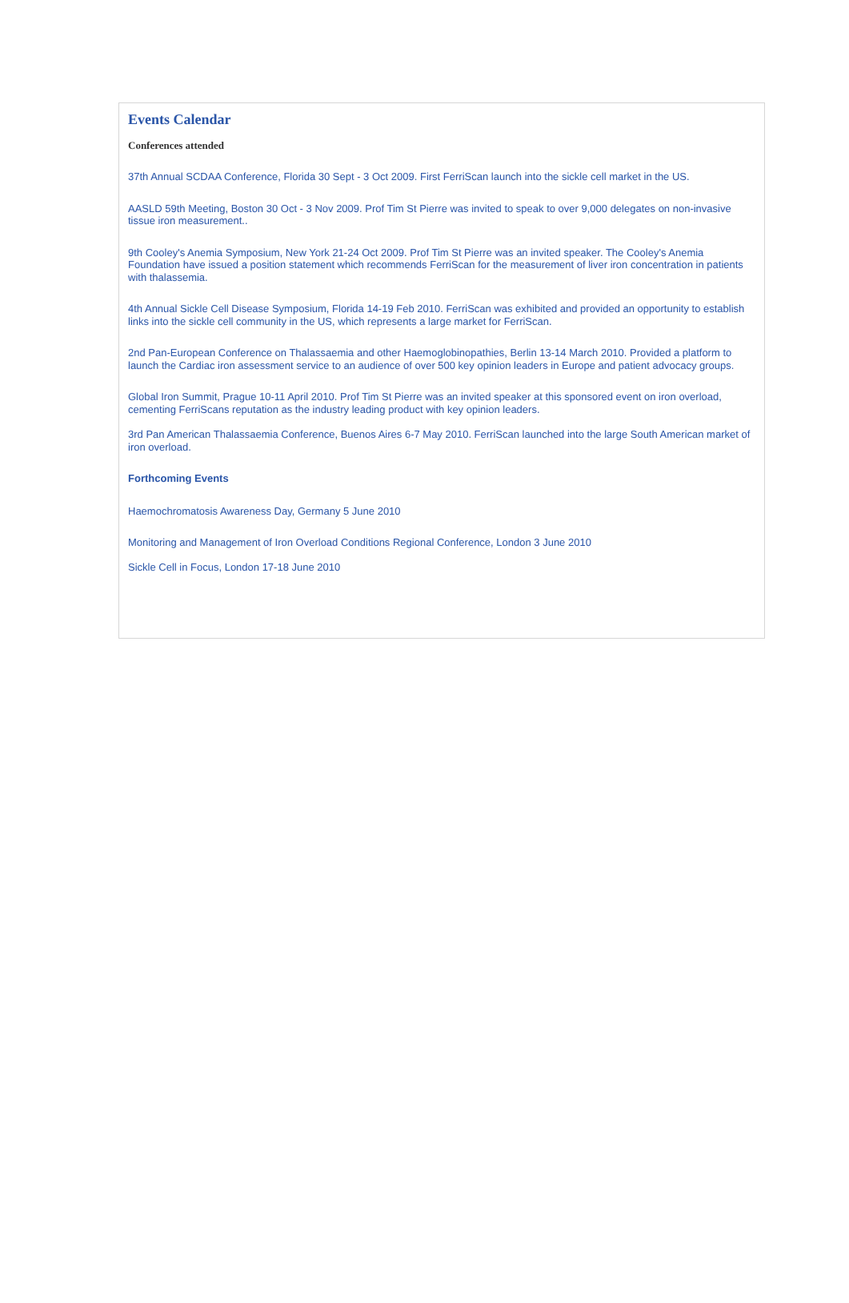Events Calendar
Conferences attended
37th Annual SCDAA Conference, Florida 30 Sept - 3 Oct 2009. First FerriScan launch into the sickle cell market in the US.
AASLD 59th Meeting, Boston 30 Oct - 3 Nov 2009. Prof Tim St Pierre was invited to speak to over 9,000 delegates on non-invasive tissue iron measurement..
9th Cooley's Anemia Symposium, New York 21-24 Oct 2009. Prof Tim St Pierre was an invited speaker. The Cooley's Anemia Foundation have issued a position statement which recommends FerriScan for the measurement of liver iron concentration in patients with thalassemia.
4th Annual Sickle Cell Disease Symposium, Florida 14-19 Feb 2010. FerriScan was exhibited and provided an opportunity to establish links into the sickle cell community in the US, which represents a large market for FerriScan.
2nd Pan-European Conference on Thalassaemia and other Haemoglobinopathies, Berlin 13-14 March 2010. Provided a platform to launch the Cardiac iron assessment service to an audience of over 500 key opinion leaders in Europe and patient advocacy groups.
Global Iron Summit, Prague 10-11 April 2010. Prof Tim St Pierre was an invited speaker at this sponsored event on iron overload, cementing FerriScans reputation as the industry leading product with key opinion leaders.
3rd Pan American Thalassaemia Conference, Buenos Aires 6-7 May 2010. FerriScan launched into the large South American market of iron overload.
Forthcoming Events
Haemochromatosis Awareness Day, Germany 5 June 2010
Monitoring and Management of Iron Overload Conditions Regional Conference, London 3 June 2010
Sickle Cell in Focus, London 17-18 June 2010